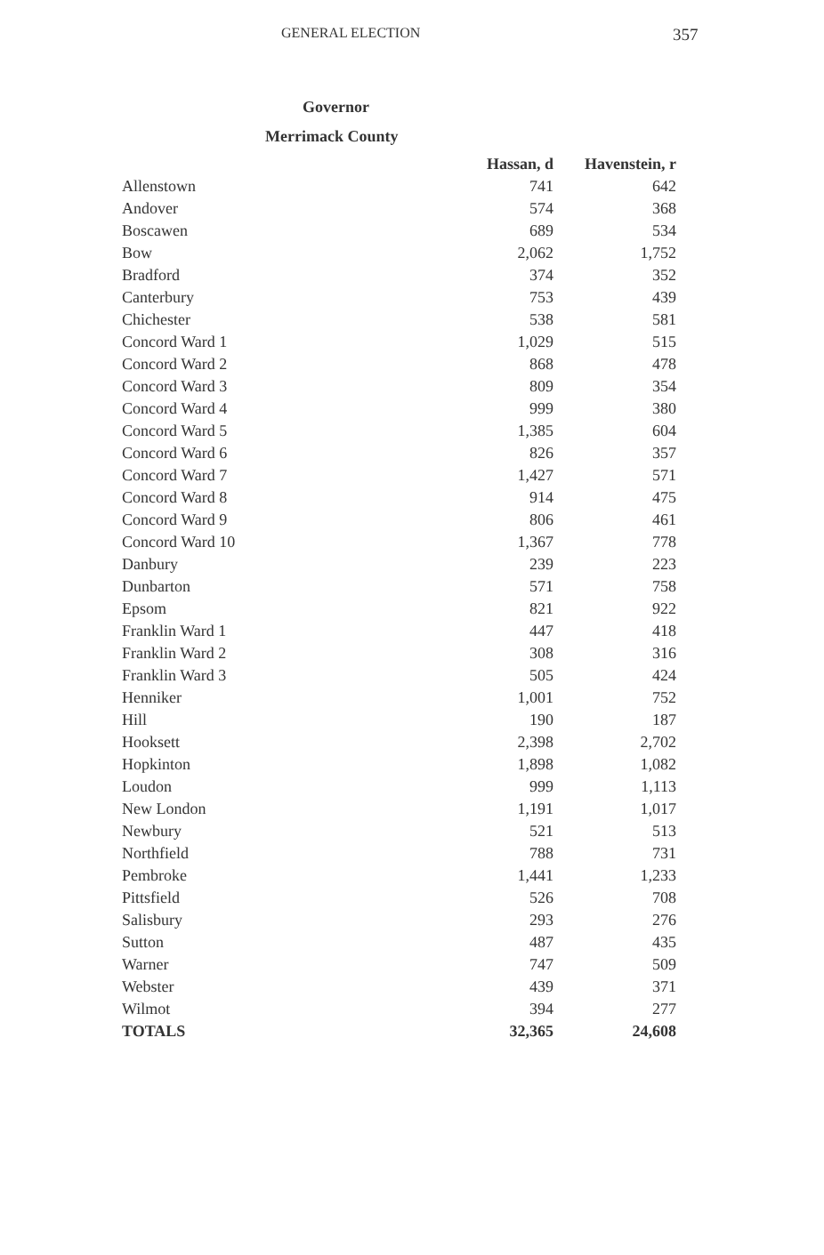GENERAL ELECTION
357
Governor
Merrimack County
| | Hassan, d | Havenstein, r |
| --- | --- | --- |
| Allenstown | 741 | 642 |
| Andover | 574 | 368 |
| Boscawen | 689 | 534 |
| Bow | 2,062 | 1,752 |
| Bradford | 374 | 352 |
| Canterbury | 753 | 439 |
| Chichester | 538 | 581 |
| Concord Ward 1 | 1,029 | 515 |
| Concord Ward 2 | 868 | 478 |
| Concord Ward 3 | 809 | 354 |
| Concord Ward 4 | 999 | 380 |
| Concord Ward 5 | 1,385 | 604 |
| Concord Ward 6 | 826 | 357 |
| Concord Ward 7 | 1,427 | 571 |
| Concord Ward 8 | 914 | 475 |
| Concord Ward 9 | 806 | 461 |
| Concord Ward 10 | 1,367 | 778 |
| Danbury | 239 | 223 |
| Dunbarton | 571 | 758 |
| Epsom | 821 | 922 |
| Franklin Ward 1 | 447 | 418 |
| Franklin Ward 2 | 308 | 316 |
| Franklin Ward 3 | 505 | 424 |
| Henniker | 1,001 | 752 |
| Hill | 190 | 187 |
| Hooksett | 2,398 | 2,702 |
| Hopkinton | 1,898 | 1,082 |
| Loudon | 999 | 1,113 |
| New London | 1,191 | 1,017 |
| Newbury | 521 | 513 |
| Northfield | 788 | 731 |
| Pembroke | 1,441 | 1,233 |
| Pittsfield | 526 | 708 |
| Salisbury | 293 | 276 |
| Sutton | 487 | 435 |
| Warner | 747 | 509 |
| Webster | 439 | 371 |
| Wilmot | 394 | 277 |
| TOTALS | 32,365 | 24,608 |